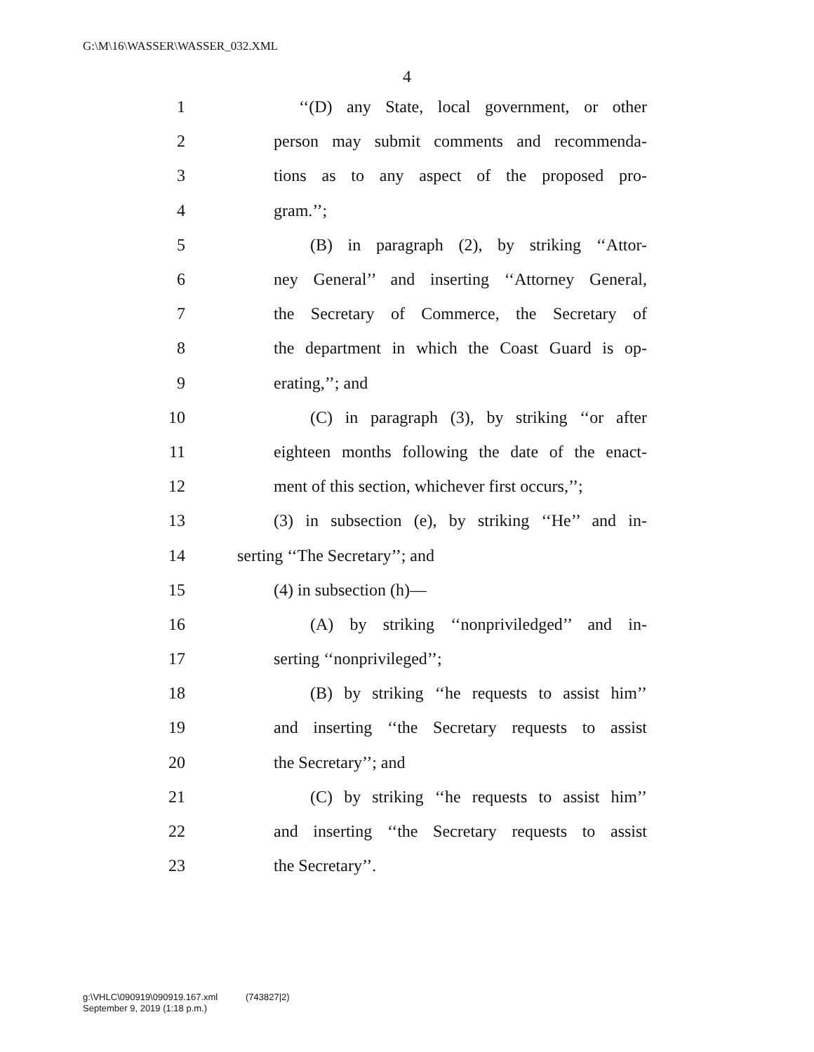G:\M\16\WASSER\WASSER_032.XML
4
1 ‘‘(D) any State, local government, or other
2 person may submit comments and recommenda-
3 tions as to any aspect of the proposed pro-
4 gram.’’;
5 (B) in paragraph (2), by striking ‘‘Attor-
6 ney General’’ and inserting ‘‘Attorney General,
7 the Secretary of Commerce, the Secretary of
8 the department in which the Coast Guard is op-
9 erating,’’; and
10 (C) in paragraph (3), by striking ‘‘or after
11 eighteen months following the date of the enact-
12 ment of this section, whichever first occurs,’’;
13 (3) in subsection (e), by striking ‘‘He’’ and in-
14 serting ‘‘The Secretary’’; and
15 (4) in subsection (h)—
16 (A) by striking ‘‘nonpriviledged’’ and in-
17 serting ‘‘nonprivileged’’;
18 (B) by striking ‘‘he requests to assist him’’
19 and inserting ‘‘the Secretary requests to assist
20 the Secretary’’; and
21 (C) by striking ‘‘he requests to assist him’’
22 and inserting ‘‘the Secretary requests to assist
23 the Secretary’’.
g:\VHLC\090919\090919.167.xml (743827|2)
September 9, 2019 (1:18 p.m.)